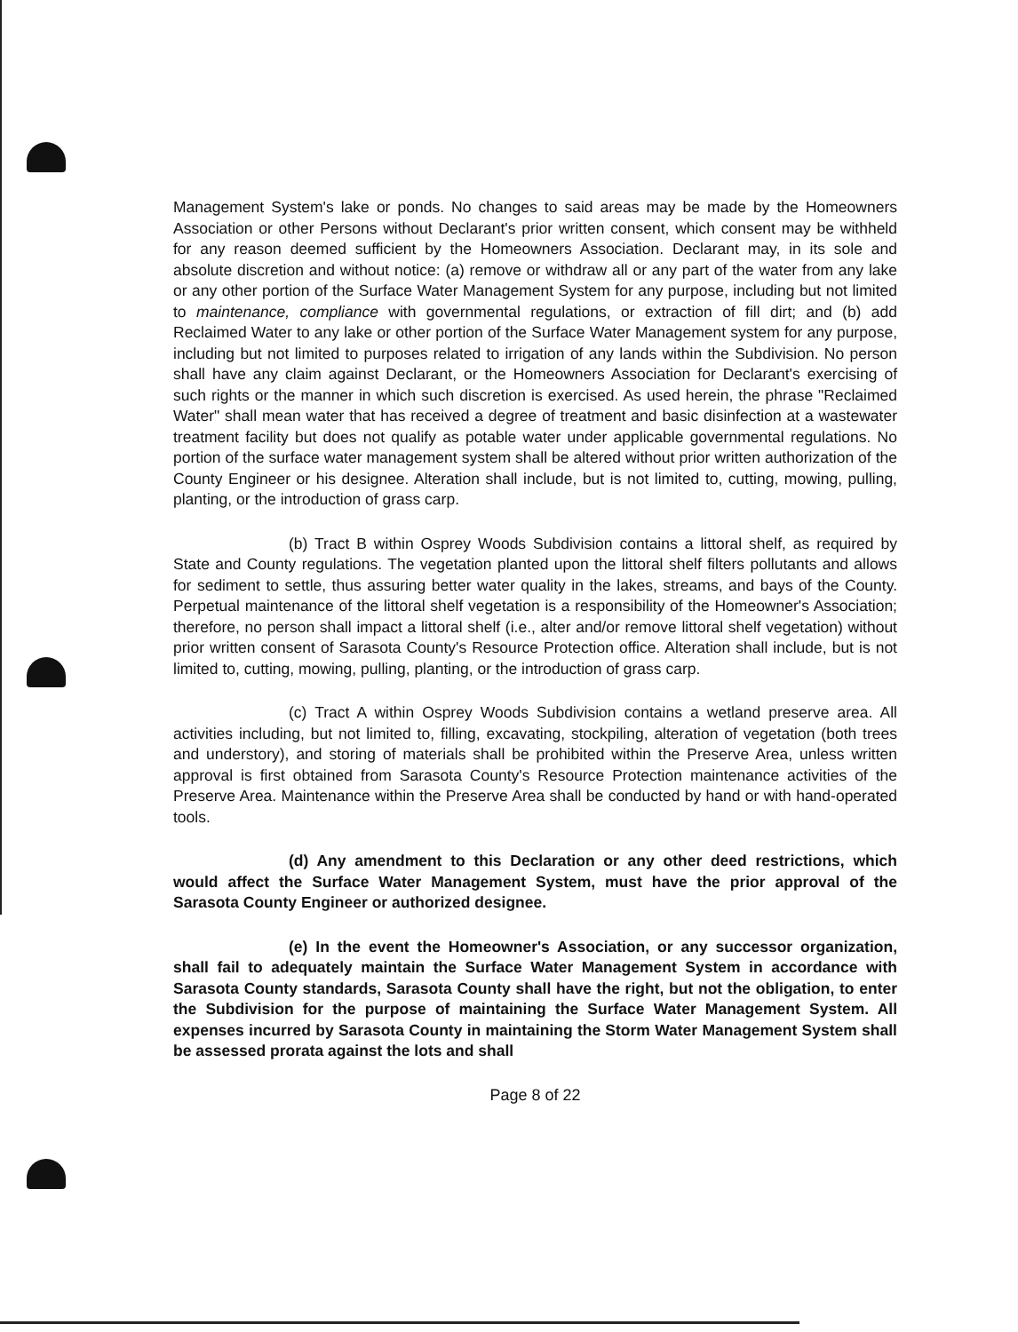Management System's lake or ponds. No changes to said areas may be made by the Homeowners Association or other Persons without Declarant's prior written consent, which consent may be withheld for any reason deemed sufficient by the Homeowners Association. Declarant may, in its sole and absolute discretion and without notice: (a) remove or withdraw all or any part of the water from any lake or any other portion of the Surface Water Management System for any purpose, including but not limited to maintenance, compliance with governmental regulations, or extraction of fill dirt; and (b) add Reclaimed Water to any lake or other portion of the Surface Water Management system for any purpose, including but not limited to purposes related to irrigation of any lands within the Subdivision. No person shall have any claim against Declarant, or the Homeowners Association for Declarant's exercising of such rights or the manner in which such discretion is exercised. As used herein, the phrase "Reclaimed Water" shall mean water that has received a degree of treatment and basic disinfection at a wastewater treatment facility but does not qualify as potable water under applicable governmental regulations. No portion of the surface water management system shall be altered without prior written authorization of the County Engineer or his designee. Alteration shall include, but is not limited to, cutting, mowing, pulling, planting, or the introduction of grass carp.
(b) Tract B within Osprey Woods Subdivision contains a littoral shelf, as required by State and County regulations. The vegetation planted upon the littoral shelf filters pollutants and allows for sediment to settle, thus assuring better water quality in the lakes, streams, and bays of the County. Perpetual maintenance of the littoral shelf vegetation is a responsibility of the Homeowner's Association; therefore, no person shall impact a littoral shelf (i.e., alter and/or remove littoral shelf vegetation) without prior written consent of Sarasota County's Resource Protection office. Alteration shall include, but is not limited to, cutting, mowing, pulling, planting, or the introduction of grass carp.
(c) Tract A within Osprey Woods Subdivision contains a wetland preserve area. All activities including, but not limited to, filling, excavating, stockpiling, alteration of vegetation (both trees and understory), and storing of materials shall be prohibited within the Preserve Area, unless written approval is first obtained from Sarasota County's Resource Protection maintenance activities of the Preserve Area. Maintenance within the Preserve Area shall be conducted by hand or with hand-operated tools.
(d) Any amendment to this Declaration or any other deed restrictions, which would affect the Surface Water Management System, must have the prior approval of the Sarasota County Engineer or authorized designee.
(e) In the event the Homeowner's Association, or any successor organization, shall fail to adequately maintain the Surface Water Management System in accordance with Sarasota County standards, Sarasota County shall have the right, but not the obligation, to enter the Subdivision for the purpose of maintaining the Surface Water Management System. All expenses incurred by Sarasota County in maintaining the Storm Water Management System shall be assessed prorata against the lots and shall
Page 8 of 22